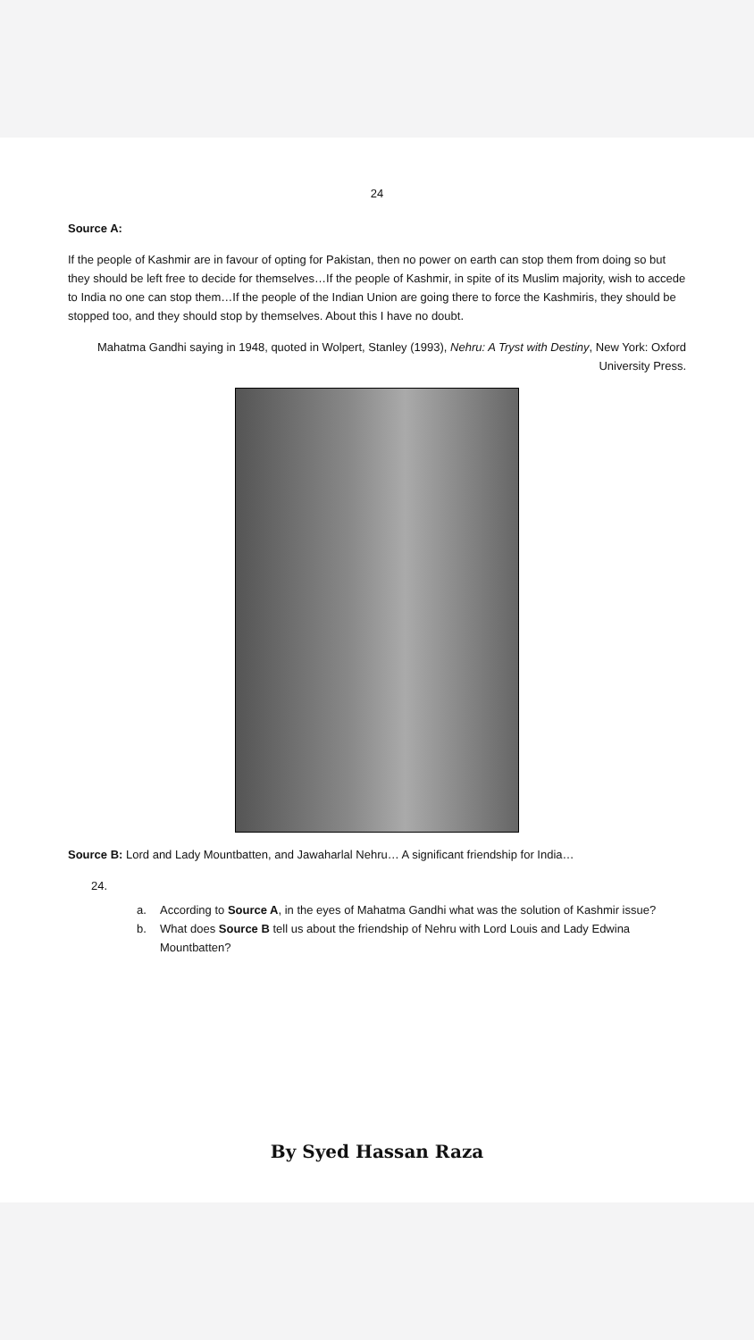24
Source A:
If the people of Kashmir are in favour of opting for Pakistan, then no power on earth can stop them from doing so but they should be left free to decide for themselves…If the people of Kashmir, in spite of its Muslim majority, wish to accede to India no one can stop them…If the people of the Indian Union are going there to force the Kashmiris, they should be stopped too, and they should stop by themselves. About this I have no doubt.
Mahatma Gandhi saying in 1948, quoted in Wolpert, Stanley (1993), Nehru: A Tryst with Destiny, New York: Oxford University Press.
Source B: Lord and Lady Mountbatten, and Jawaharlal Nehru… A significant friendship for India…
24.
a. According to Source A, in the eyes of Mahatma Gandhi what was the solution of Kashmir issue?
b. What does Source B tell us about the friendship of Nehru with Lord Louis and Lady Edwina Mountbatten?
By Syed Hassan Raza